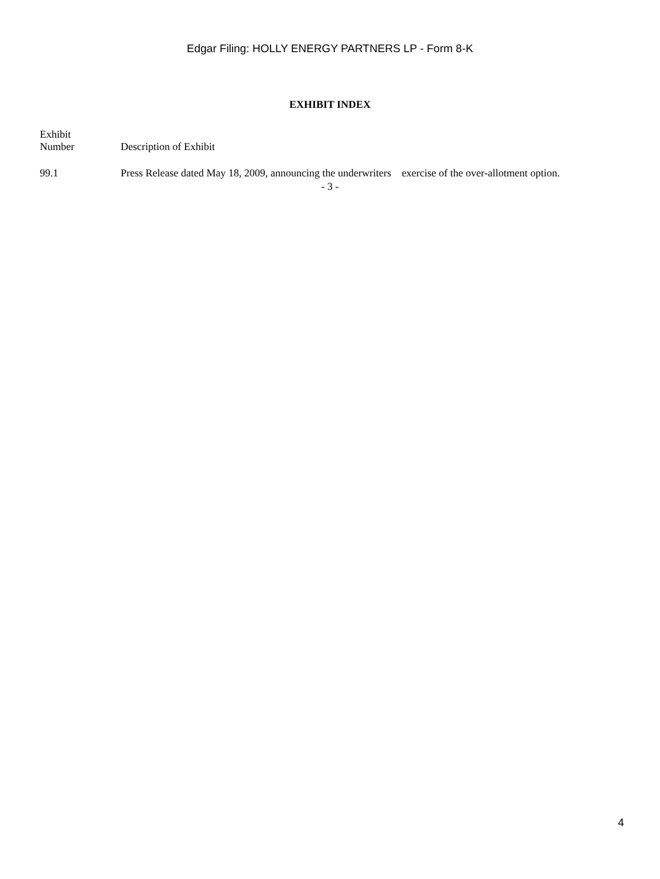Edgar Filing: HOLLY ENERGY PARTNERS LP - Form 8-K
EXHIBIT INDEX
| Exhibit Number | Description of Exhibit |
| --- | --- |
| 99.1 | Press Release dated May 18, 2009, announcing the underwriters exercise of the over-allotment option. |
- 3 -
4